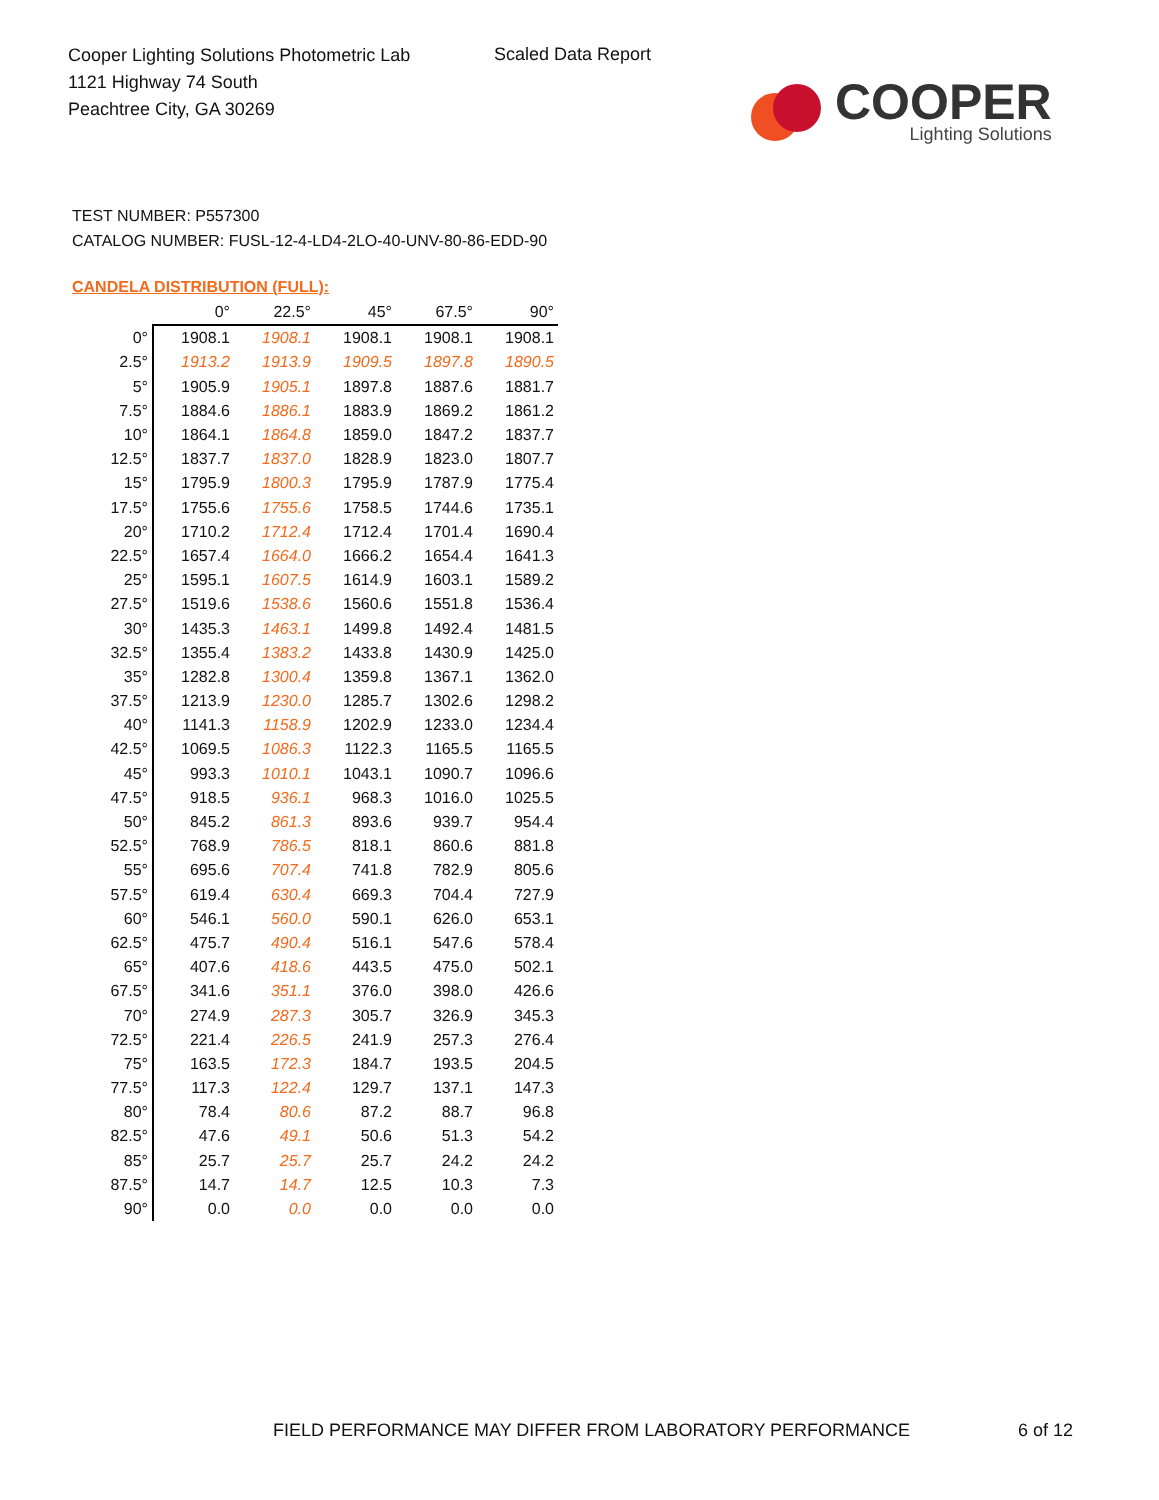Cooper Lighting Solutions Photometric Lab
1121 Highway 74 South
Peachtree City, GA 30269
Scaled Data Report
COOPER
Lighting Solutions
TEST NUMBER: P557300
CATALOG NUMBER: FUSL-12-4-LD4-2LO-40-UNV-80-86-EDD-90
CANDELA DISTRIBUTION (FULL):
| | 0° | 22.5° | 45° | 67.5° | 90° |
| --- | --- | --- | --- | --- | --- |
| 0° | 1908.1 | 1908.1 | 1908.1 | 1908.1 | 1908.1 |
| 2.5° | 1913.2 | 1913.9 | 1909.5 | 1897.8 | 1890.5 |
| 5° | 1905.9 | 1905.1 | 1897.8 | 1887.6 | 1881.7 |
| 7.5° | 1884.6 | 1886.1 | 1883.9 | 1869.2 | 1861.2 |
| 10° | 1864.1 | 1864.8 | 1859.0 | 1847.2 | 1837.7 |
| 12.5° | 1837.7 | 1837.0 | 1828.9 | 1823.0 | 1807.7 |
| 15° | 1795.9 | 1800.3 | 1795.9 | 1787.9 | 1775.4 |
| 17.5° | 1755.6 | 1755.6 | 1758.5 | 1744.6 | 1735.1 |
| 20° | 1710.2 | 1712.4 | 1712.4 | 1701.4 | 1690.4 |
| 22.5° | 1657.4 | 1664.0 | 1666.2 | 1654.4 | 1641.3 |
| 25° | 1595.1 | 1607.5 | 1614.9 | 1603.1 | 1589.2 |
| 27.5° | 1519.6 | 1538.6 | 1560.6 | 1551.8 | 1536.4 |
| 30° | 1435.3 | 1463.1 | 1499.8 | 1492.4 | 1481.5 |
| 32.5° | 1355.4 | 1383.2 | 1433.8 | 1430.9 | 1425.0 |
| 35° | 1282.8 | 1300.4 | 1359.8 | 1367.1 | 1362.0 |
| 37.5° | 1213.9 | 1230.0 | 1285.7 | 1302.6 | 1298.2 |
| 40° | 1141.3 | 1158.9 | 1202.9 | 1233.0 | 1234.4 |
| 42.5° | 1069.5 | 1086.3 | 1122.3 | 1165.5 | 1165.5 |
| 45° | 993.3 | 1010.1 | 1043.1 | 1090.7 | 1096.6 |
| 47.5° | 918.5 | 936.1 | 968.3 | 1016.0 | 1025.5 |
| 50° | 845.2 | 861.3 | 893.6 | 939.7 | 954.4 |
| 52.5° | 768.9 | 786.5 | 818.1 | 860.6 | 881.8 |
| 55° | 695.6 | 707.4 | 741.8 | 782.9 | 805.6 |
| 57.5° | 619.4 | 630.4 | 669.3 | 704.4 | 727.9 |
| 60° | 546.1 | 560.0 | 590.1 | 626.0 | 653.1 |
| 62.5° | 475.7 | 490.4 | 516.1 | 547.6 | 578.4 |
| 65° | 407.6 | 418.6 | 443.5 | 475.0 | 502.1 |
| 67.5° | 341.6 | 351.1 | 376.0 | 398.0 | 426.6 |
| 70° | 274.9 | 287.3 | 305.7 | 326.9 | 345.3 |
| 72.5° | 221.4 | 226.5 | 241.9 | 257.3 | 276.4 |
| 75° | 163.5 | 172.3 | 184.7 | 193.5 | 204.5 |
| 77.5° | 117.3 | 122.4 | 129.7 | 137.1 | 147.3 |
| 80° | 78.4 | 80.6 | 87.2 | 88.7 | 96.8 |
| 82.5° | 47.6 | 49.1 | 50.6 | 51.3 | 54.2 |
| 85° | 25.7 | 25.7 | 25.7 | 24.2 | 24.2 |
| 87.5° | 14.7 | 14.7 | 12.5 | 10.3 | 7.3 |
| 90° | 0.0 | 0.0 | 0.0 | 0.0 | 0.0 |
FIELD PERFORMANCE MAY DIFFER FROM LABORATORY PERFORMANCE
6 of 12